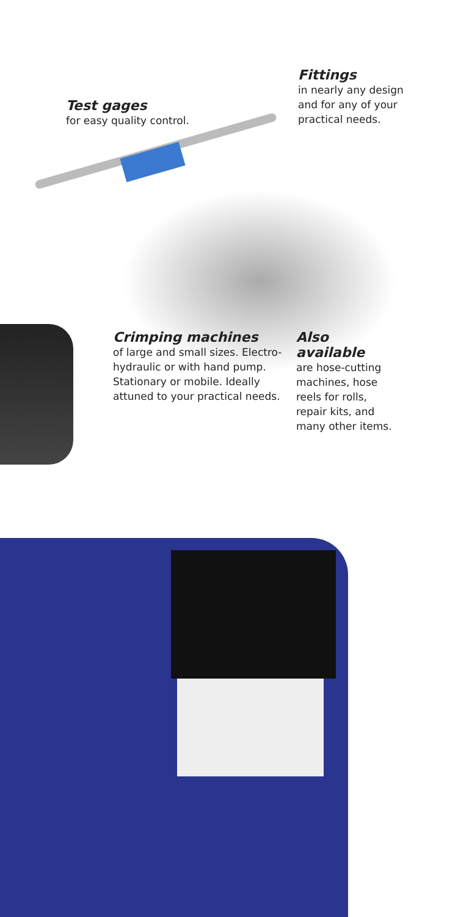Test gages
for easy quality control.
Fittings
in nearly any design and for any of your practical needs.
Crimping machines
of large and small sizes. Electro-hydraulic or with hand pump. Stationary or mobile. Ideally attuned to your practical needs.
Also available
are hose-cutting machines, hose reels for rolls, repair kits, and many other items.